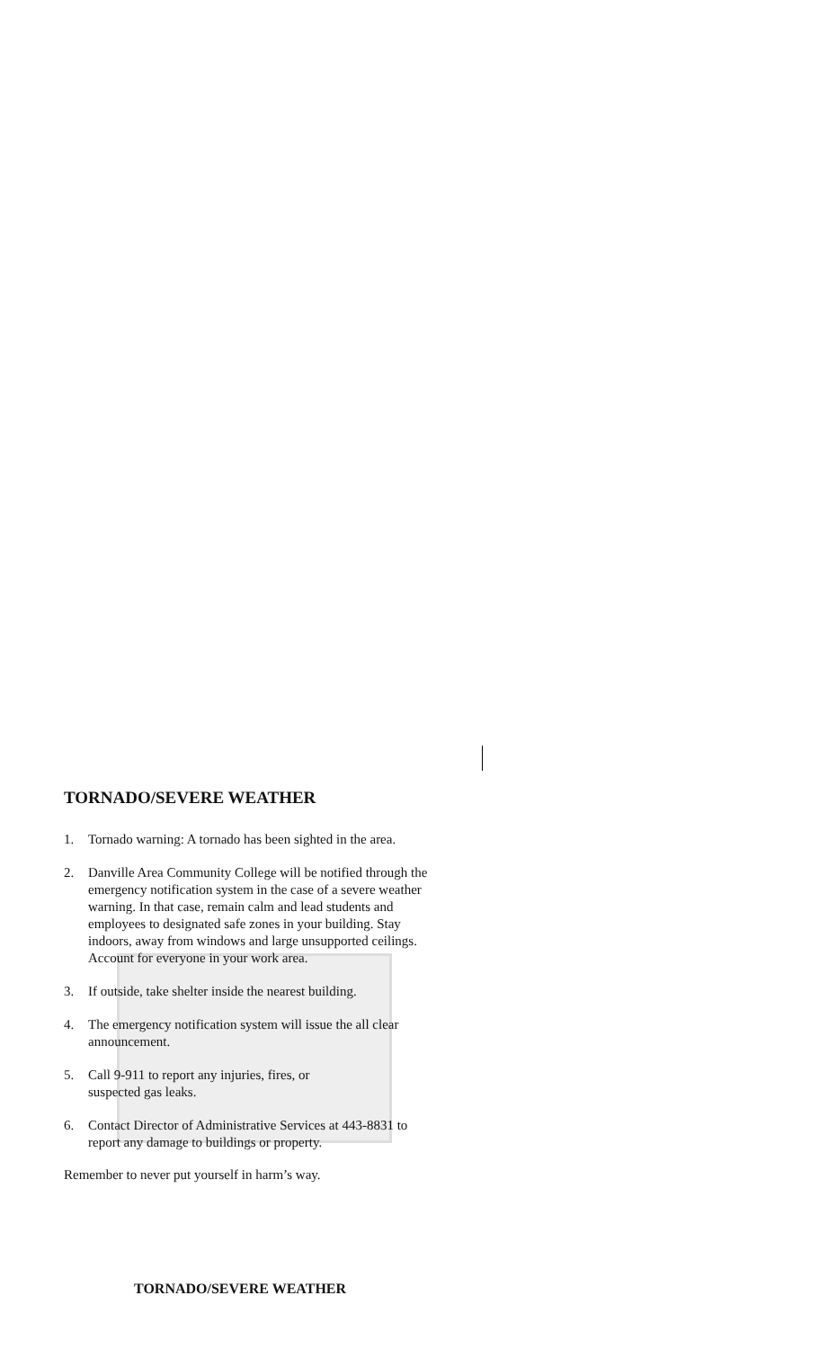TORNADO/SEVERE WEATHER
1. Tornado warning: A tornado has been sighted in the area.
2. Danville Area Community College will be notified through the emergency notification system in the case of a severe weather warning. In that case, remain calm and lead students and employees to designated safe zones in your building. Stay indoors, away from windows and large unsupported ceilings. Account for everyone in your work area.
3. If outside, take shelter inside the nearest building.
4. The emergency notification system will issue the all clear announcement.
5. Call 9-911 to report any injuries, fires, or
suspected gas leaks.
6. Contact Director of Administrative Services at 443-8831 to report any damage to buildings or property.
Remember to never put yourself in harm’s way.
TORNADO/SEVERE WEATHER